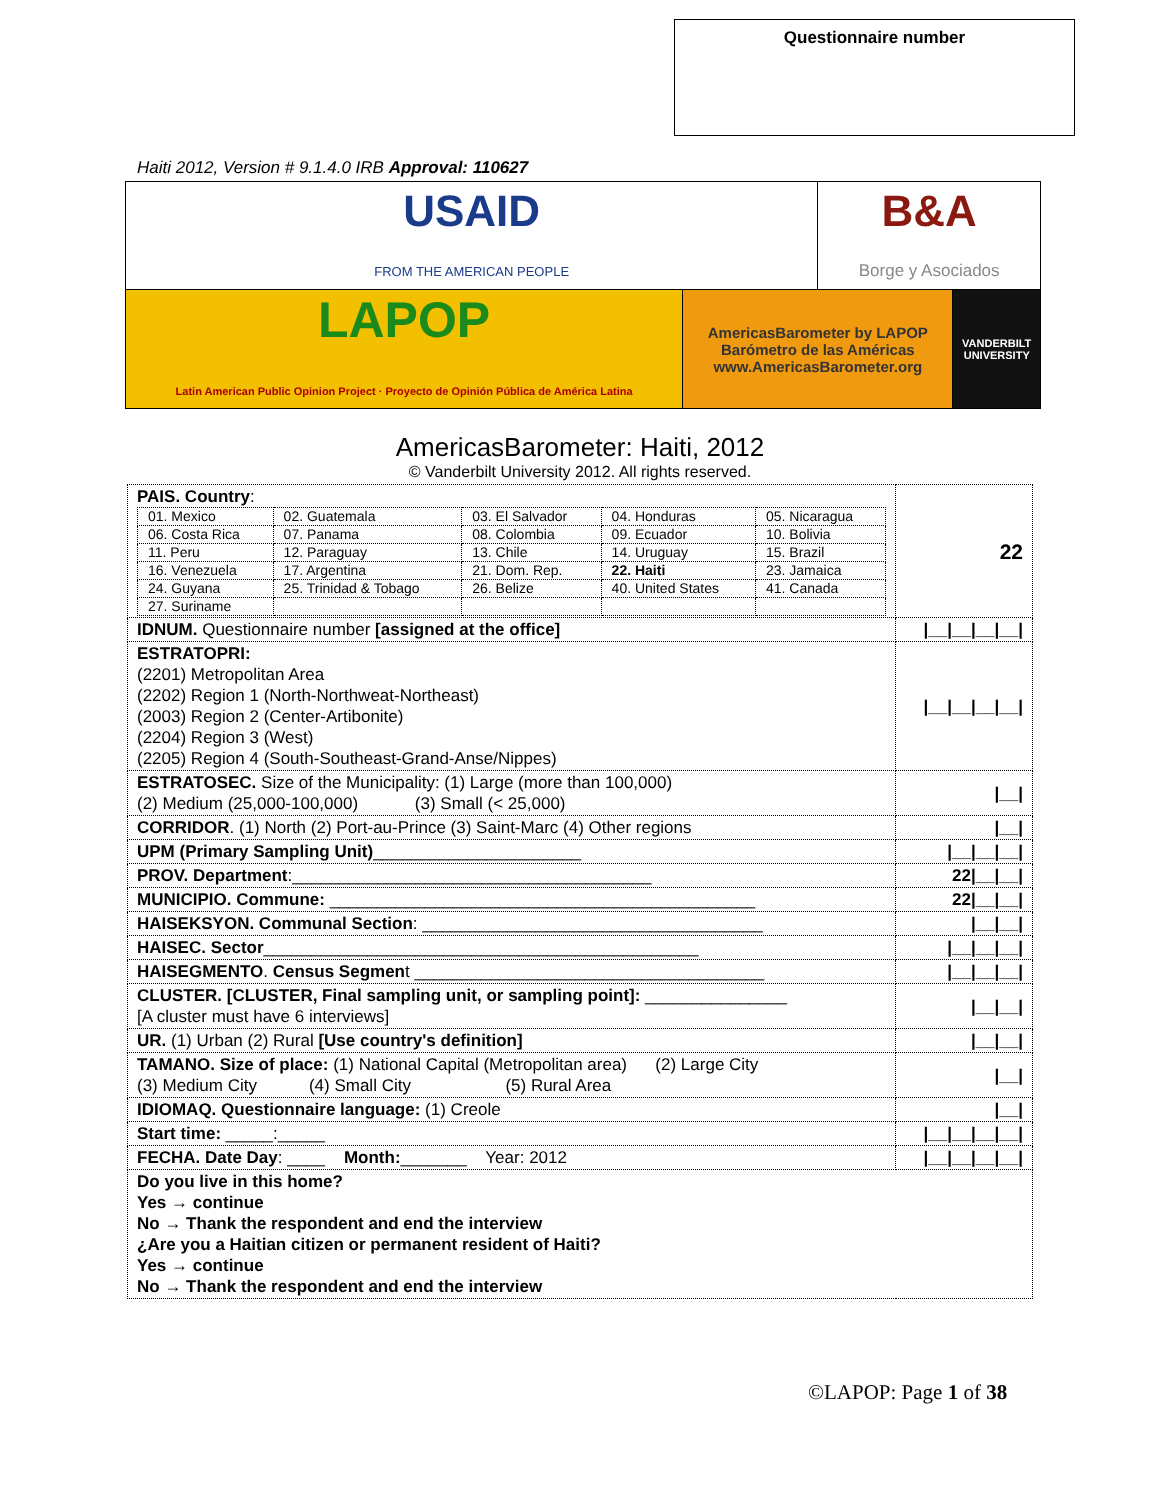Questionnaire number
Haiti 2012, Version # 9.1.4.0 IRB Approval: 110627
| USAID FROM THE AMERICAN PEOPLE | | B&A Borge y Asociados | |
| LAPOP Latin American Public Opinion Project · Proyecto de Opinión Pública de América Latina | AmericasBarometer by LAPOP Barómetro de las Américas www.AmericasBarometer.org | | VANDERBILT UNIVERSITY |
AmericasBarometer: Haiti, 2012
© Vanderbilt University 2012. All rights reserved.
| PAIS. Country : / 01. Mexico / 02. Guatemala / 03. El Salvador / 04. Honduras / 05. Nicaragua / / 06. Costa Rica / 07. Panama / 08. Colombia / 09. Ecuador / 10. Bolivia / / 11. Peru / 12. Paraguay / 13. Chile / 14. Uruguay / 15. Brazil / / 16. Venezuela / 17. Argentina / 21. Dom. Rep. / 22. Haiti / 23. Jamaica / / 24. Guyana / 25. Trinidad & Tobago / 26. Belize / 40. United States / 41. Canada / / 27. Suriname / / / / / | 22 |
| IDNUM. Questionnaire number [assigned at the office] | /__/__/__/__/ |
| ESTRATOPRI: (2201) Metropolitan Area (2202) Region 1 (North-Northweat-Northeast) (2003) Region 2 (Center-Artibonite) (2204) Region 3 (West) (2205) Region 4 (South-Southeast-Grand-Anse/Nippes) | /__/__/__/__/ |
| ESTRATOSEC. Size of the Municipality: (1) Large (more than 100,000) (2) Medium (25,000-100,000) (3) Small (< 25,000) | /__/ |
| CORRIDOR . (1) North (2) Port-au-Prince (3) Saint-Marc (4) Other regions | /__/ |
| UPM (Primary Sampling Unit) ______________________ | /__/__/__/ |
| PROV. Department :______________________________________ | 22/__/__/ |
| MUNICIPIO. Commune: _____________________________________________ | 22/__/__/ |
| HAISEKSYON. Communal Section : ____________________________________ | /__/__/ |
| HAISEC. Sector ______________________________________________ | /__/__/__/ |
| HAISEGMENTO . Census Segmen t _____________________________________ | /__/__/__/ |
| CLUSTER. [CLUSTER, Final sampling unit, or sampling point]: _______________ [A cluster must have 6 interviews] | /__/__/ |
| UR. (1) Urban (2) Rural [Use country's definition] | /__/__/ |
| TAMANO. Size of place: (1) National Capital (Metropolitan area) (2) Large City (3) Medium City (4) Small City (5) Rural Area | /__/ |
| IDIOMAQ. Questionnaire language: (1) Creole | /__/ |
| Start time: _____:_____ | /__/__/__/__/ |
| FECHA. Date Day : ____ Month: _______ Year: 2012 | /__/__/__/__/ |
| Do you live in this home? Yes → continue No → Thank the respondent and end the interview ¿Are you a Haitian citizen or permanent resident of Haiti? Yes → continue No → Thank the respondent and end the interview | |
©LAPOP: Page 1 of 38